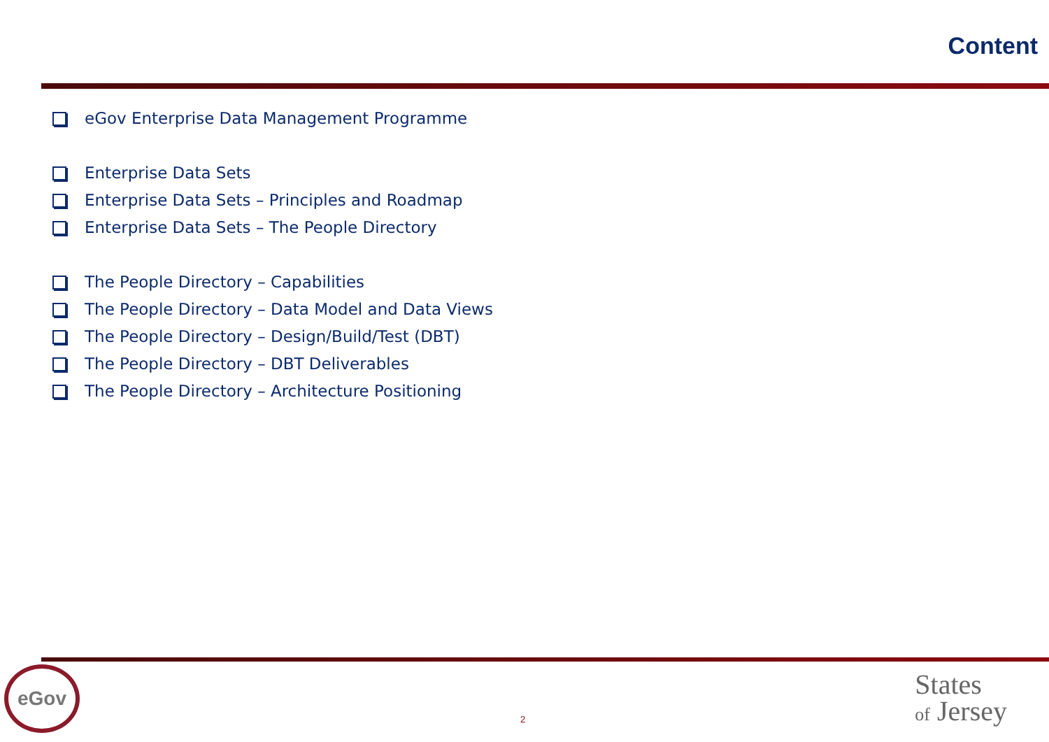Content
eGov Enterprise Data Management Programme
Enterprise Data Sets
Enterprise Data Sets – Principles and Roadmap
Enterprise Data Sets – The People Directory
The People Directory – Capabilities
The People Directory – Data Model and Data Views
The People Directory – Design/Build/Test (DBT)
The People Directory – DBT Deliverables
The People Directory – Architecture Positioning
eGov
2
States
of Jersey